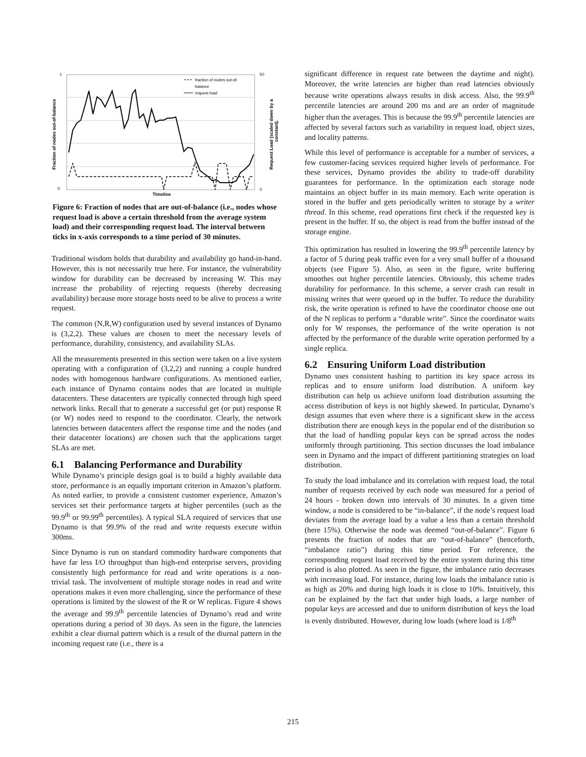fraction of nodes out-of-
balance
request load
Timeline
Fraction of nodes out-of-balance
Request Load (scaled down by a
constant).
1
0
50
0
Figure 6: Fraction of nodes that are out-of-balance (i.e., nodes whose request load is above a certain threshold from the average system load) and their corresponding request load. The interval between ticks in x-axis corresponds to a time period of 30 minutes.
Traditional wisdom holds that durability and availability go hand-in-hand. However, this is not necessarily true here. For instance, the vulnerability window for durability can be decreased by increasing W. This may increase the probability of rejecting requests (thereby decreasing availability) because more storage hosts need to be alive to process a write request.
The common (N,R,W) configuration used by several instances of Dynamo is (3,2,2). These values are chosen to meet the necessary levels of performance, durability, consistency, and availability SLAs.
All the measurements presented in this section were taken on a live system operating with a configuration of (3,2,2) and running a couple hundred nodes with homogenous hardware configurations. As mentioned earlier, each instance of Dynamo contains nodes that are located in multiple datacenters. These datacenters are typically connected through high speed network links. Recall that to generate a successful get (or put) response R (or W) nodes need to respond to the coordinator. Clearly, the network latencies between datacenters affect the response time and the nodes (and their datacenter locations) are chosen such that the applications target SLAs are met.
6.1 Balancing Performance and Durability
While Dynamo’s principle design goal is to build a highly available data store, performance is an equally important criterion in Amazon’s platform. As noted earlier, to provide a consistent customer experience, Amazon’s services set their performance targets at higher percentiles (such as the 99.9<sup>th</sup> or 99.99<sup>th</sup> percentiles). A typical SLA required of services that use Dynamo is that 99.9% of the read and write requests execute within 300ms.
Since Dynamo is run on standard commodity hardware components that have far less I/O throughput than high-end enterprise servers, providing consistently high performance for read and write operations is a non-trivial task. The involvement of multiple storage nodes in read and write operations makes it even more challenging, since the performance of these operations is limited by the slowest of the R or W replicas. Figure 4 shows the average and 99.9<sup>th</sup> percentile latencies of Dynamo’s read and write operations during a period of 30 days. As seen in the figure, the latencies exhibit a clear diurnal pattern which is a result of the diurnal pattern in the incoming request rate (i.e., there is a
significant difference in request rate between the daytime and night). Moreover, the write latencies are higher than read latencies obviously because write operations always results in disk access. Also, the 99.9<sup>th</sup> percentile latencies are around 200 ms and are an order of magnitude higher than the averages. This is because the 99.9<sup>th</sup> percentile latencies are affected by several factors such as variability in request load, object sizes, and locality patterns.
While this level of performance is acceptable for a number of services, a few customer-facing services required higher levels of performance. For these services, Dynamo provides the ability to trade-off durability guarantees for performance. In the optimization each storage node maintains an object buffer in its main memory. Each write operation is stored in the buffer and gets periodically written to storage by a writer thread. In this scheme, read operations first check if the requested key is present in the buffer. If so, the object is read from the buffer instead of the storage engine.
This optimization has resulted in lowering the 99.9<sup>th</sup> percentile latency by a factor of 5 during peak traffic even for a very small buffer of a thousand objects (see Figure 5). Also, as seen in the figure, write buffering smoothes out higher percentile latencies. Obviously, this scheme trades durability for performance. In this scheme, a server crash can result in missing writes that were queued up in the buffer. To reduce the durability risk, the write operation is refined to have the coordinator choose one out of the N replicas to perform a “durable write”. Since the coordinator waits only for W responses, the performance of the write operation is not affected by the performance of the durable write operation performed by a single replica.
6.2 Ensuring Uniform Load distribution
Dynamo uses consistent hashing to partition its key space across its replicas and to ensure uniform load distribution. A uniform key distribution can help us achieve uniform load distribution assuming the access distribution of keys is not highly skewed. In particular, Dynamo’s design assumes that even where there is a significant skew in the access distribution there are enough keys in the popular end of the distribution so that the load of handling popular keys can be spread across the nodes uniformly through partitioning. This section discusses the load imbalance seen in Dynamo and the impact of different partitioning strategies on load distribution.
To study the load imbalance and its correlation with request load, the total number of requests received by each node was measured for a period of 24 hours - broken down into intervals of 30 minutes. In a given time window, a node is considered to be “in-balance”, if the node’s request load deviates from the average load by a value a less than a certain threshold (here 15%). Otherwise the node was deemed “out-of-balance”. Figure 6 presents the fraction of nodes that are “out-of-balance” (henceforth, “imbalance ratio”) during this time period. For reference, the corresponding request load received by the entire system during this time period is also plotted. As seen in the figure, the imbalance ratio decreases with increasing load. For instance, during low loads the imbalance ratio is as high as 20% and during high loads it is close to 10%. Intuitively, this can be explained by the fact that under high loads, a large number of popular keys are accessed and due to uniform distribution of keys the load is evenly distributed. However, during low loads (where load is 1/8<sup>th</sup>
215